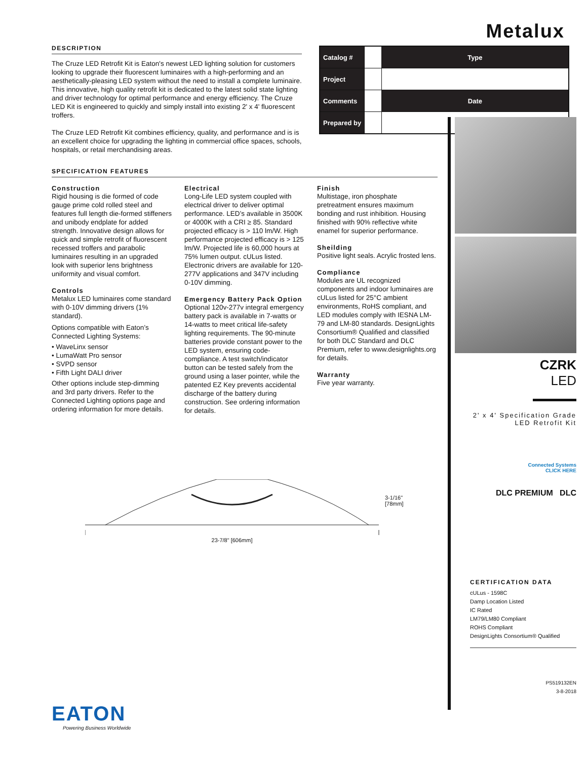Metalux
DESCRIPTION
The Cruze LED Retrofit Kit is Eaton's newest LED lighting solution for customers looking to upgrade their fluorescent luminaires with a high-performing and an aesthetically-pleasing LED system without the need to install a complete luminaire. This innovative, high quality retrofit kit is dedicated to the latest solid state lighting and driver technology for optimal performance and energy efficiency. The Cruze LED Kit is engineered to quickly and simply install into existing 2' x 4' fluorescent troffers.
The Cruze LED Retrofit Kit combines efficiency, quality, and performance and is is an excellent choice for upgrading the lighting in commercial office spaces, schools, hospitals, or retail merchandising areas.
| Catalog # | | Type |
| Project | | |
| Comments | | Date |
| Prepared by | | |
SPECIFICATION FEATURES
Construction
Rigid housing is die formed of code gauge prime cold rolled steel and features full length die-formed stiffeners and unibody endplate for added strength. Innovative design allows for quick and simple retrofit of fluorescent recessed troffers and parabolic luminaires resulting in an upgraded look with superior lens brightness uniformity and visual comfort.
Controls
Metalux LED luminaires come standard with 0-10V dimming drivers (1% standard).
Options compatible with Eaton’s Connected Lighting Systems:
• WaveLinx sensor
• LumaWatt Pro sensor
• SVPD sensor
• Fifth Light DALI driver
Other options include step-dimming and 3rd party drivers. Refer to the Connected Lighting options page and ordering information for more details.
Electrical
Long-Life LED system coupled with electrical driver to deliver optimal performance. LED’s available in 3500K or 4000K with a CRI ≥ 85. Standard projected efficacy is > 110 lm/W. High performance projected efficacy is > 125 lm/W. Projected life is 60,000 hours at 75% lumen output. cULus listed. Electronic drivers are available for 120-277V applications and 347V including 0-10V dimming.
Emergency Battery Pack Option
Optional 120v-277v integral emergency battery pack is available in 7-watts or 14-watts to meet critical life-safety lighting requirements. The 90-minute batteries provide constant power to the LED system, ensuring code-compliance. A test switch/indicator button can be tested safely from the ground using a laser pointer, while the patented EZ Key prevents accidental discharge of the battery during construction. See ordering information for details.
Finish
Multistage, iron phosphate pretreatment ensures maximum bonding and rust inhibition. Housing finished with 90% reflective white enamel for superior performance.
Sheilding
Positive light seals. Acrylic frosted lens.
Compliance
Modules are UL recognized components and indoor luminaires are cULus listed for 25°C ambient environments, RoHS compliant, and LED modules comply with IESNA LM-79 and LM-80 standards. DesignLights Consortium® Qualified and classified for both DLC Standard and DLC Premium, refer to www.designlights.org for details.
Warranty
Five year warranty.
23-7/8" [606mm]
3-1/16"
[78mm]
EATON
Powering Business Worldwide
CZRK
LED
2' x 4' Specification Grade
LED Retrofit Kit
Connected Systems
CLICK HERE
DLC PREMIUM DLC
CERTIFICATION DATA
cULus - 1598C
Damp Location Listed
IC Rated
LM79/LM80 Compliant
ROHS Compliant
DesignLights Consortium® Qualified
PS519132EN
3-8-2018